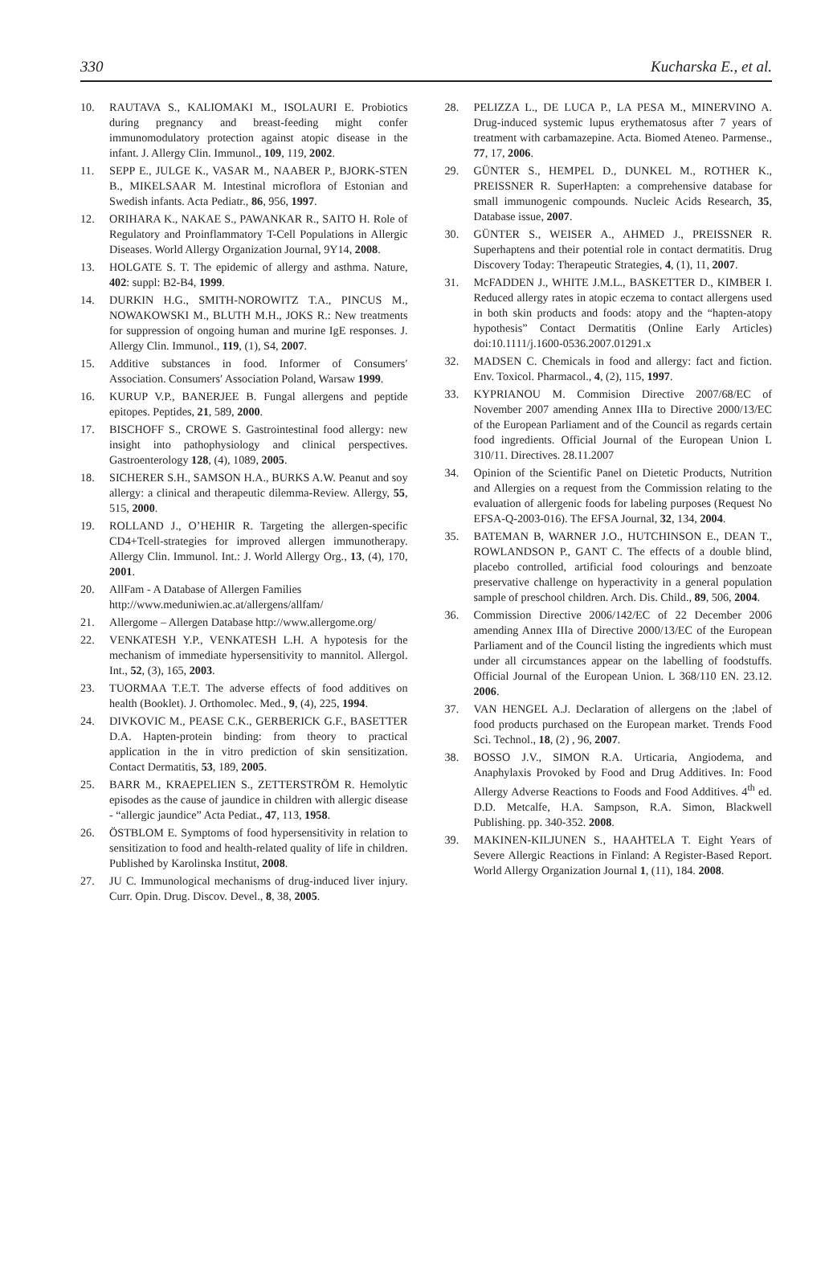330 Kucharska E., et al.
10. RAUTAVA S., KALIOMAKI M., ISOLAURI E. Probiotics during pregnancy and breast-feeding might confer immunomodulatory protection against atopic disease in the infant. J. Allergy Clin. Immunol., 109, 119, 2002.
11. SEPP E., JULGE K., VASAR M., NAABER P., BJORK-STEN B., MIKELSAAR M. Intestinal microflora of Estonian and Swedish infants. Acta Pediatr., 86, 956, 1997.
12. ORIHARA K., NAKAE S., PAWANKAR R., SAITO H. Role of Regulatory and Proinflammatory T-Cell Populations in Allergic Diseases. World Allergy Organization Journal, 9Y14, 2008.
13. HOLGATE S. T. The epidemic of allergy and asthma. Nature, 402: suppl: B2-B4, 1999.
14. DURKIN H.G., SMITH-NOROWITZ T.A., PINCUS M., NOWAKOWSKI M., BLUTH M.H., JOKS R.: New treatments for suppression of ongoing human and murine IgE responses. J. Allergy Clin. Immunol., 119, (1), S4, 2007.
15. Additive substances in food. Informer of Consumers′ Association. Consumers′ Association Poland, Warsaw 1999.
16. KURUP V.P., BANERJEE B. Fungal allergens and peptide epitopes. Peptides, 21, 589, 2000.
17. BISCHOFF S., CROWE S. Gastrointestinal food allergy: new insight into pathophysiology and clinical perspectives. Gastroenterology 128, (4), 1089, 2005.
18. SICHERER S.H., SAMSON H.A., BURKS A.W. Peanut and soy allergy: a clinical and therapeutic dilemma-Review. Allergy, 55, 515, 2000.
19. ROLLAND J., O’HEHIR R. Targeting the allergen-specific CD4+Tcell-strategies for improved allergen immunotherapy. Allergy Clin. Immunol. Int.: J. World Allergy Org., 13, (4), 170, 2001.
20. AllFam - A Database of Allergen Families
http://www.meduniwien.ac.at/allergens/allfam/
21. Allergome – Allergen Database http://www.allergome.org/
22. VENKATESH Y.P., VENKATESH L.H. A hypotesis for the mechanism of immediate hypersensitivity to mannitol. Allergol. Int., 52, (3), 165, 2003.
23. TUORMAA T.E.T. The adverse effects of food additives on health (Booklet). J. Orthomolec. Med., 9, (4), 225, 1994.
24. DIVKOVIC M., PEASE C.K., GERBERICK G.F., BASETTER D.A. Hapten-protein binding: from theory to practical application in the in vitro prediction of skin sensitization. Contact Dermatitis, 53, 189, 2005.
25. BARR M., KRAEPELIEN S., ZETTERSTRÖM R. Hemolytic episodes as the cause of jaundice in children with allergic disease - “allergic jaundice” Acta Pediat., 47, 113, 1958.
26. ÖSTBLOM E. Symptoms of food hypersensitivity in relation to sensitization to food and health-related quality of life in children. Published by Karolinska Institut, 2008.
27. JU C. Immunological mechanisms of drug-induced liver injury. Curr. Opin. Drug. Discov. Devel., 8, 38, 2005.
28. PELIZZA L., DE LUCA P., LA PESA M., MINERVINO A. Drug-induced systemic lupus erythematosus after 7 years of treatment with carbamazepine. Acta. Biomed Ateneo. Parmense., 77, 17, 2006.
29. GÜNTER S., HEMPEL D., DUNKEL M., ROTHER K., PREISSNER R. SuperHapten: a comprehensive database for small immunogenic compounds. Nucleic Acids Research, 35, Database issue, 2007.
30. GÜNTER S., WEISER A., AHMED J., PREISSNER R. Superhaptens and their potential role in contact dermatitis. Drug Discovery Today: Therapeutic Strategies, 4, (1), 11, 2007.
31. McFADDEN J., WHITE J.M.L., BASKETTER D., KIMBER I. Reduced allergy rates in atopic eczema to contact allergens used in both skin products and foods: atopy and the “hapten-atopy hypothesis” Contact Dermatitis (Online Early Articles) doi:10.1111/j.1600-0536.2007.01291.x
32. MADSEN C. Chemicals in food and allergy: fact and fiction. Env. Toxicol. Pharmacol., 4, (2), 115, 1997.
33. KYPRIANOU M. Commision Directive 2007/68/EC of November 2007 amending Annex IIIa to Directive 2000/13/EC of the European Parliament and of the Council as regards certain food ingredients. Official Journal of the European Union L 310/11. Directives. 28.11.2007
34. Opinion of the Scientific Panel on Dietetic Products, Nutrition and Allergies on a request from the Commission relating to the evaluation of allergenic foods for labeling purposes (Request No EFSA-Q-2003-016). The EFSA Journal, 32, 134, 2004.
35. BATEMAN B, WARNER J.O., HUTCHINSON E., DEAN T., ROWLANDSON P., GANT C. The effects of a double blind, placebo controlled, artificial food colourings and benzoate preservative challenge on hyperactivity in a general population sample of preschool children. Arch. Dis. Child., 89, 506, 2004.
36. Commission Directive 2006/142/EC of 22 December 2006 amending Annex IIIa of Directive 2000/13/EC of the European Parliament and of the Council listing the ingredients which must under all circumstances appear on the labelling of foodstuffs. Official Journal of the European Union. L 368/110 EN. 23.12. 2006.
37. VAN HENGEL A.J. Declaration of allergens on the ;label of food products purchased on the European market. Trends Food Sci. Technol., 18, (2) , 96, 2007.
38. BOSSO J.V., SIMON R.A. Urticaria, Angiodema, and Anaphylaxis Provoked by Food and Drug Additives. In: Food Allergy Adverse Reactions to Foods and Food Additives. 4<sup>th</sup> ed. D.D. Metcalfe, H.A. Sampson, R.A. Simon, Blackwell Publishing. pp. 340-352. 2008.
39. MAKINEN-KILJUNEN S., HAAHTELA T. Eight Years of Severe Allergic Reactions in Finland: A Register-Based Report. World Allergy Organization Journal 1, (11), 184. 2008.